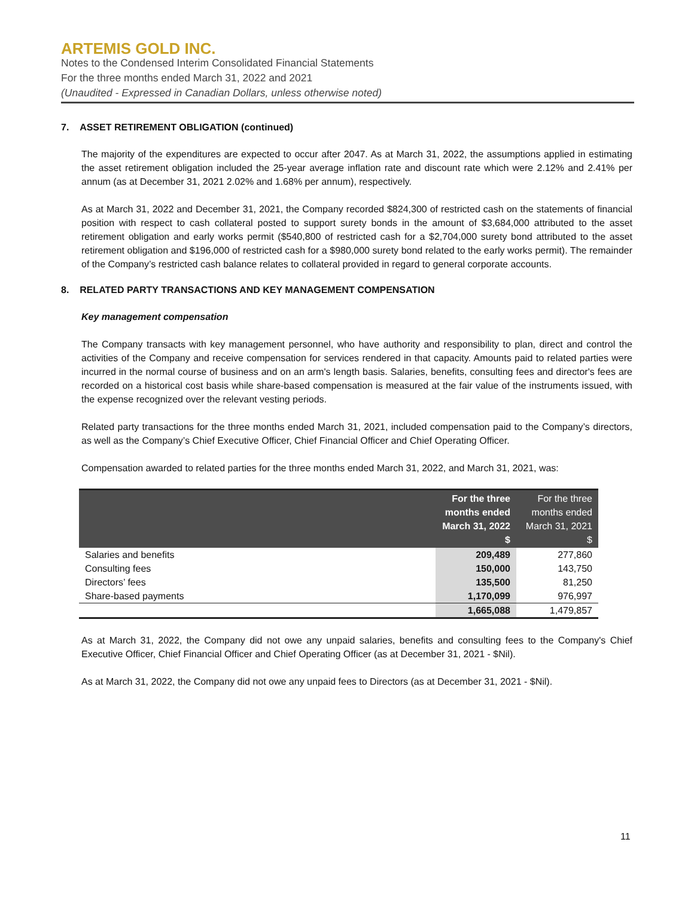ARTEMIS GOLD INC.
Notes to the Condensed Interim Consolidated Financial Statements
For the three months ended March 31, 2022 and 2021
(Unaudited - Expressed in Canadian Dollars, unless otherwise noted)
7. ASSET RETIREMENT OBLIGATION (continued)
The majority of the expenditures are expected to occur after 2047. As at March 31, 2022, the assumptions applied in estimating the asset retirement obligation included the 25-year average inflation rate and discount rate which were 2.12% and 2.41% per annum (as at December 31, 2021 2.02% and 1.68% per annum), respectively.
As at March 31, 2022 and December 31, 2021, the Company recorded $824,300 of restricted cash on the statements of financial position with respect to cash collateral posted to support surety bonds in the amount of $3,684,000 attributed to the asset retirement obligation and early works permit ($540,800 of restricted cash for a $2,704,000 surety bond attributed to the asset retirement obligation and $196,000 of restricted cash for a $980,000 surety bond related to the early works permit). The remainder of the Company’s restricted cash balance relates to collateral provided in regard to general corporate accounts.
8. RELATED PARTY TRANSACTIONS AND KEY MANAGEMENT COMPENSATION
Key management compensation
The Company transacts with key management personnel, who have authority and responsibility to plan, direct and control the activities of the Company and receive compensation for services rendered in that capacity. Amounts paid to related parties were incurred in the normal course of business and on an arm's length basis. Salaries, benefits, consulting fees and director's fees are recorded on a historical cost basis while share-based compensation is measured at the fair value of the instruments issued, with the expense recognized over the relevant vesting periods.
Related party transactions for the three months ended March 31, 2021, included compensation paid to the Company’s directors, as well as the Company’s Chief Executive Officer, Chief Financial Officer and Chief Operating Officer.
Compensation awarded to related parties for the three months ended March 31, 2022, and March 31, 2021, was:
| | For the three months ended March 31, 2022 $ | For the three months ended March 31, 2021 $ |
| --- | --- | --- |
| Salaries and benefits | 209,489 | 277,860 |
| Consulting fees | 150,000 | 143,750 |
| Directors’ fees | 135,500 | 81,250 |
| Share-based payments | 1,170,099 | 976,997 |
| | 1,665,088 | 1,479,857 |
As at March 31, 2022, the Company did not owe any unpaid salaries, benefits and consulting fees to the Company's Chief Executive Officer, Chief Financial Officer and Chief Operating Officer (as at December 31, 2021 - $Nil).
As at March 31, 2022, the Company did not owe any unpaid fees to Directors (as at December 31, 2021 - $Nil).
11